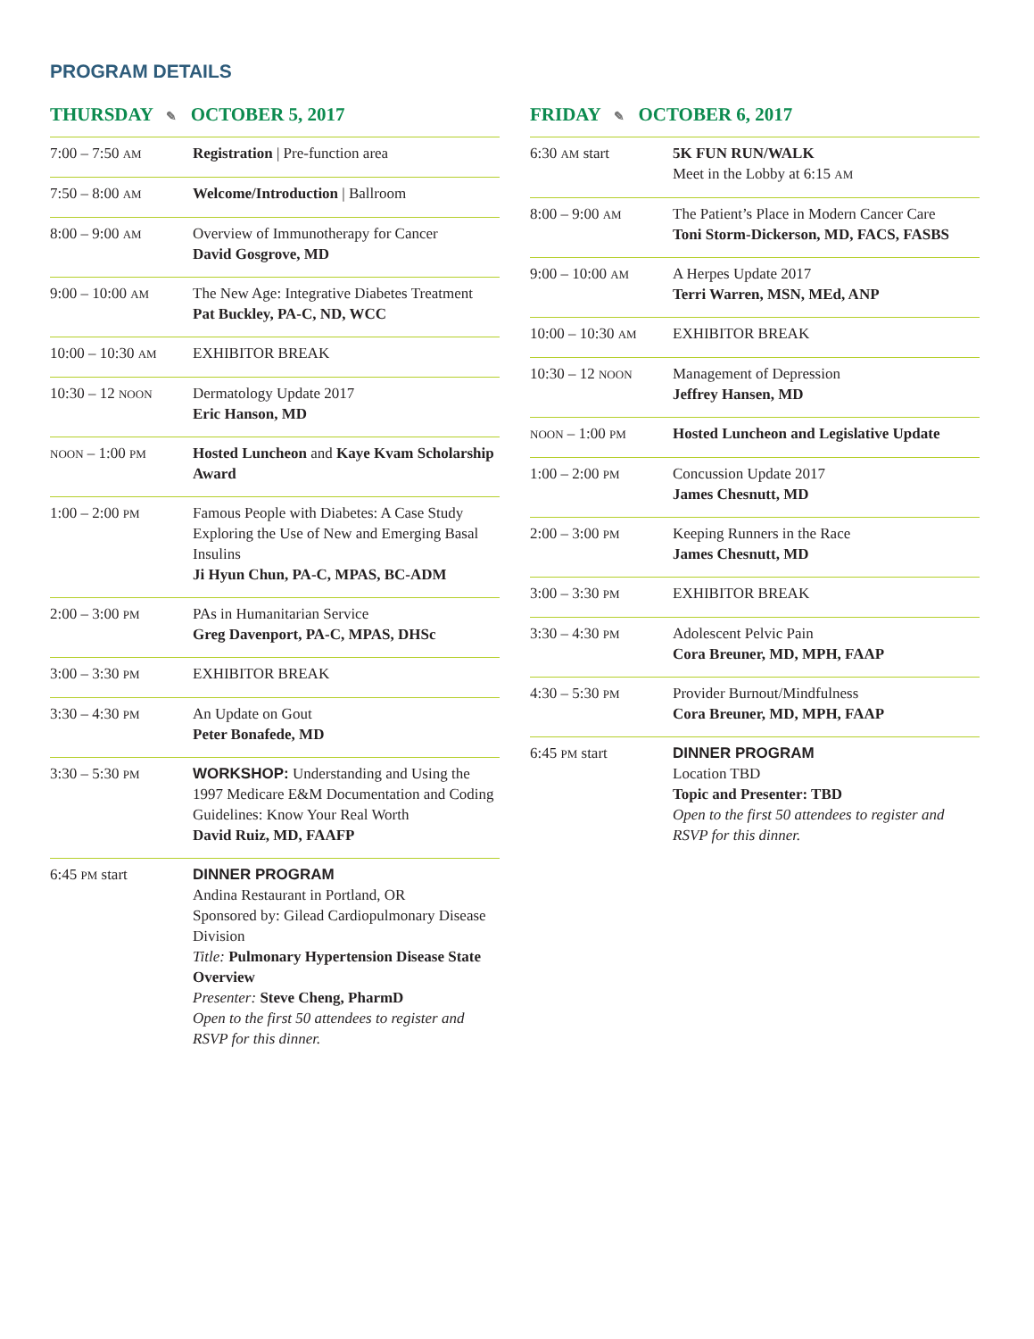PROGRAM DETAILS
THURSDAY ✎ OCTOBER 5, 2017
| 7:00 – 7:50 AM | Registration / Pre-function area |
| 7:50 – 8:00 AM | Welcome/Introduction / Ballroom |
| 8:00 – 9:00 AM | Overview of Immunotherapy for Cancer David Gosgrove, MD |
| 9:00 – 10:00 AM | The New Age: Integrative Diabetes Treatment Pat Buckley, PA-C, ND, WCC |
| 10:00 – 10:30 AM | EXHIBITOR BREAK |
| 10:30 – 12 NOON | Dermatology Update 2017 Eric Hanson, MD |
| NOON – 1:00 PM | Hosted Luncheon and Kaye Kvam Scholarship Award |
| 1:00 – 2:00 PM | Famous People with Diabetes: A Case Study Exploring the Use of New and Emerging Basal Insulins Ji Hyun Chun, PA-C, MPAS, BC-ADM |
| 2:00 – 3:00 PM | PAs in Humanitarian Service Greg Davenport, PA-C, MPAS, DHSc |
| 3:00 – 3:30 PM | EXHIBITOR BREAK |
| 3:30 – 4:30 PM | An Update on Gout Peter Bonafede, MD |
| 3:30 – 5:30 PM | WORKSHOP: Understanding and Using the 1997 Medicare E&M Documentation and Coding Guidelines: Know Your Real Worth David Ruiz, MD, FAAFP |
| 6:45 PM start | DINNER PROGRAM Andina Restaurant in Portland, OR Sponsored by: Gilead Cardiopulmonary Disease Division Title: Pulmonary Hypertension Disease State Overview Presenter: Steve Cheng, PharmD Open to the first 50 attendees to register and RSVP for this dinner. |
FRIDAY ✎ OCTOBER 6, 2017
| 6:30 AM start | 5K FUN RUN/WALK Meet in the Lobby at 6:15 AM |
| 8:00 – 9:00 AM | The Patient’s Place in Modern Cancer Care Toni Storm-Dickerson, MD, FACS, FASBS |
| 9:00 – 10:00 AM | A Herpes Update 2017 Terri Warren, MSN, MEd, ANP |
| 10:00 – 10:30 AM | EXHIBITOR BREAK |
| 10:30 – 12 NOON | Management of Depression Jeffrey Hansen, MD |
| NOON – 1:00 PM | Hosted Luncheon and Legislative Update |
| 1:00 – 2:00 PM | Concussion Update 2017 James Chesnutt, MD |
| 2:00 – 3:00 PM | Keeping Runners in the Race James Chesnutt, MD |
| 3:00 – 3:30 PM | EXHIBITOR BREAK |
| 3:30 – 4:30 PM | Adolescent Pelvic Pain Cora Breuner, MD, MPH, FAAP |
| 4:30 – 5:30 PM | Provider Burnout/Mindfulness Cora Breuner, MD, MPH, FAAP |
| 6:45 PM start | DINNER PROGRAM Location TBD Topic and Presenter: TBD Open to the first 50 attendees to register and RSVP for this dinner. |